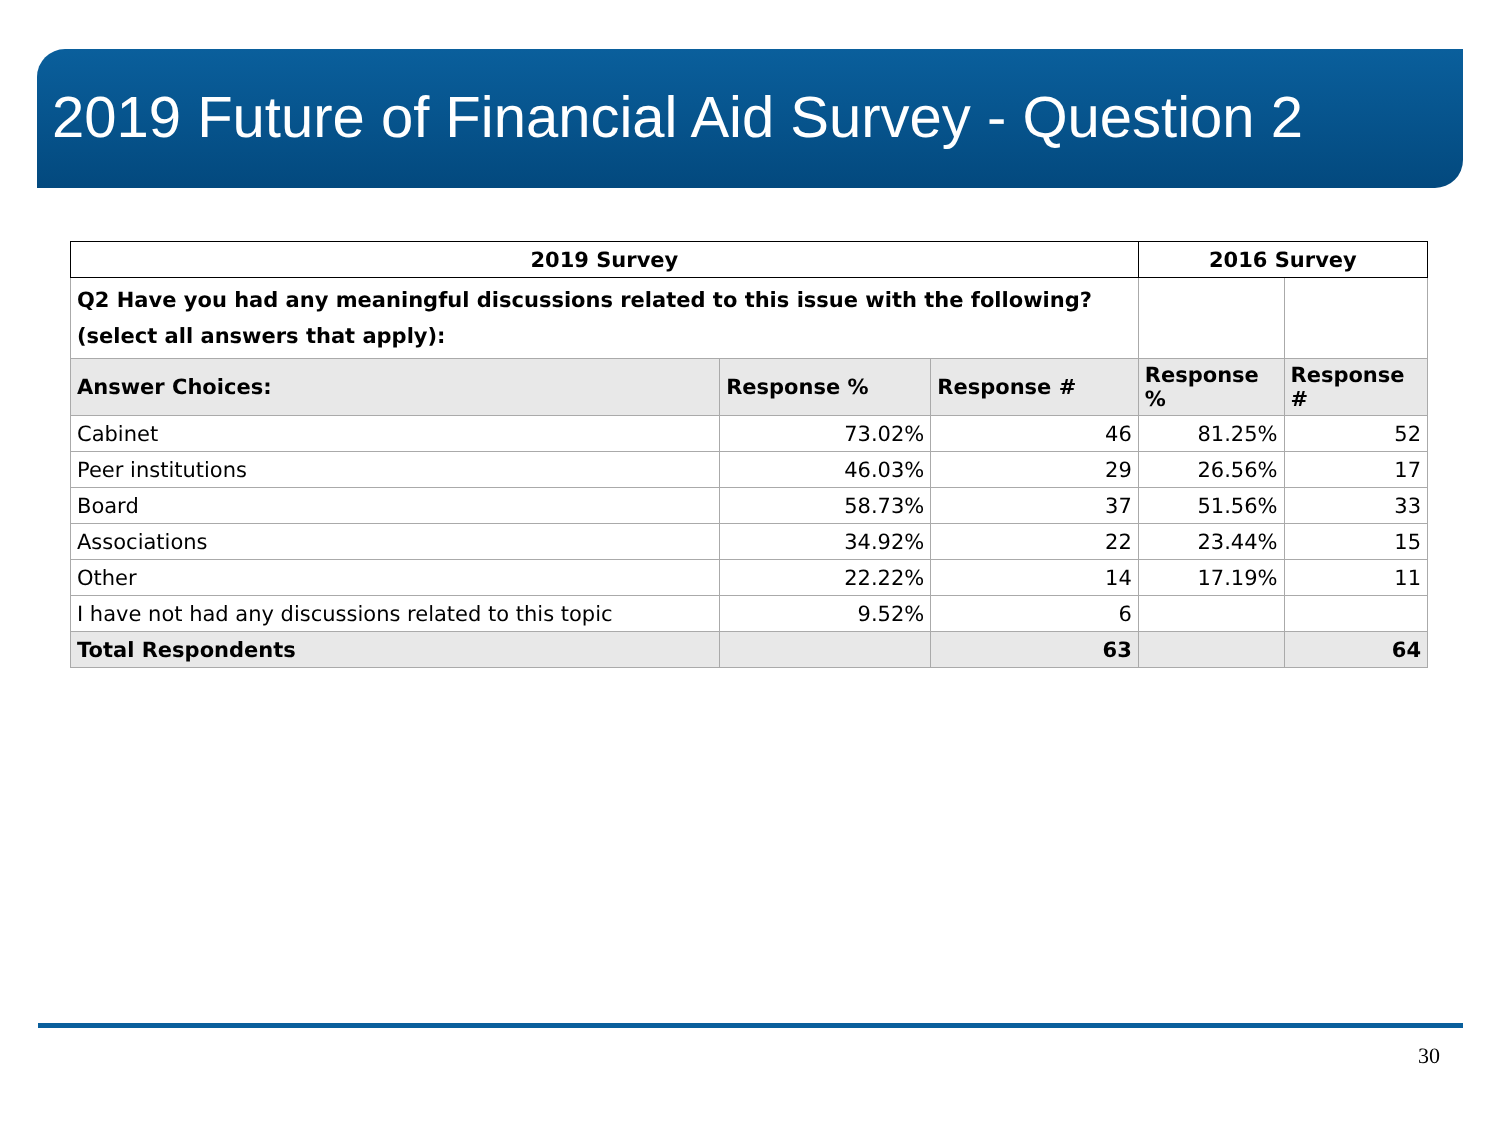2019 Future of Financial Aid Survey - Question 2
| 2019 Survey | | | 2016 Survey | |
| --- | --- | --- | --- | --- |
| Q2 Have you had any meaningful discussions related to this issue with the following? (select all answers that apply): | | | | |
| Answer Choices: | Response % | Response # | Response % | Response # |
| Cabinet | 73.02% | 46 | 81.25% | 52 |
| Peer institutions | 46.03% | 29 | 26.56% | 17 |
| Board | 58.73% | 37 | 51.56% | 33 |
| Associations | 34.92% | 22 | 23.44% | 15 |
| Other | 22.22% | 14 | 17.19% | 11 |
| I have not had any discussions related to this topic | 9.52% | 6 | | |
| Total Respondents | | 63 | | 64 |
30